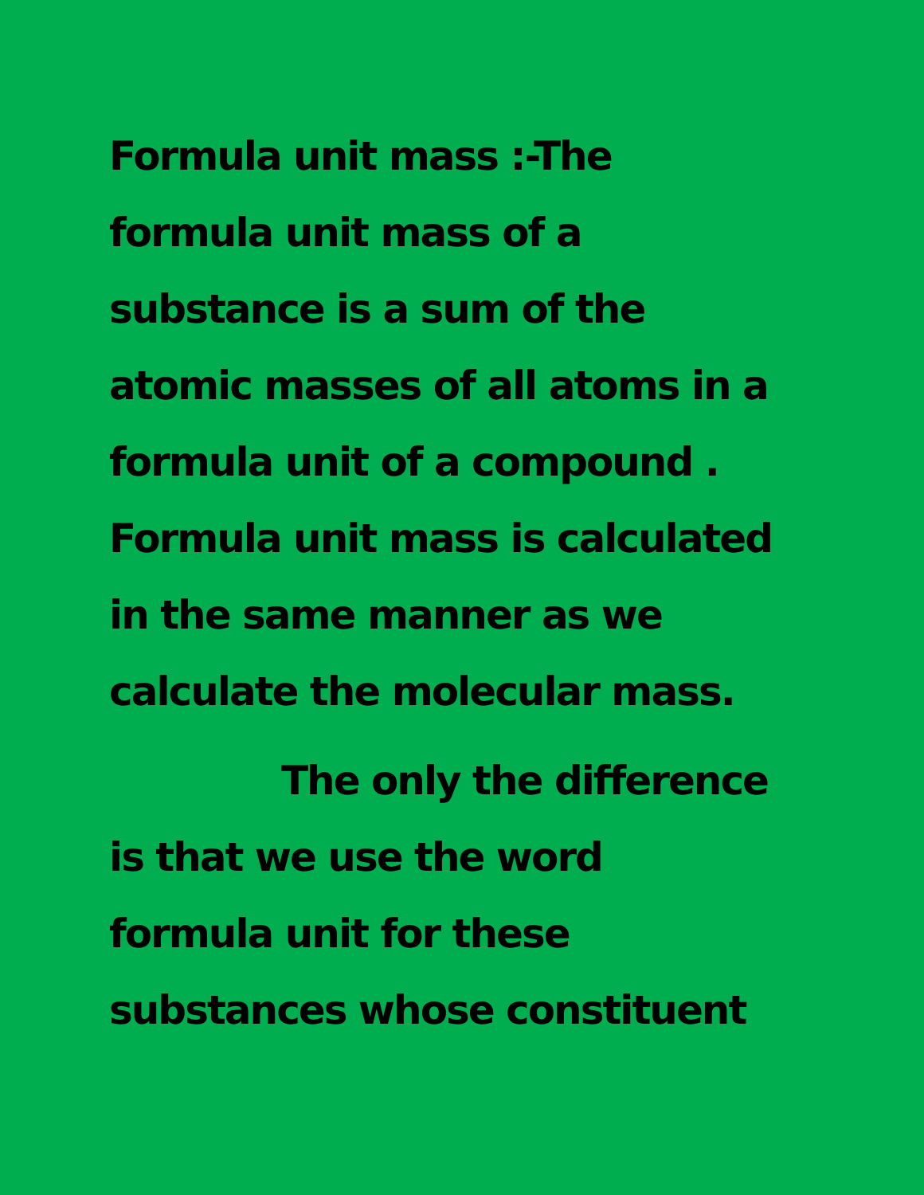Formula unit mass :-The
formula unit mass of a
substance is a sum of the
atomic masses of all atoms in a
formula unit of a compound .
Formula unit mass is calculated
in the same manner as we
calculate the molecular mass.
The only the difference
is that we use the word
formula unit for these
substances whose constituent